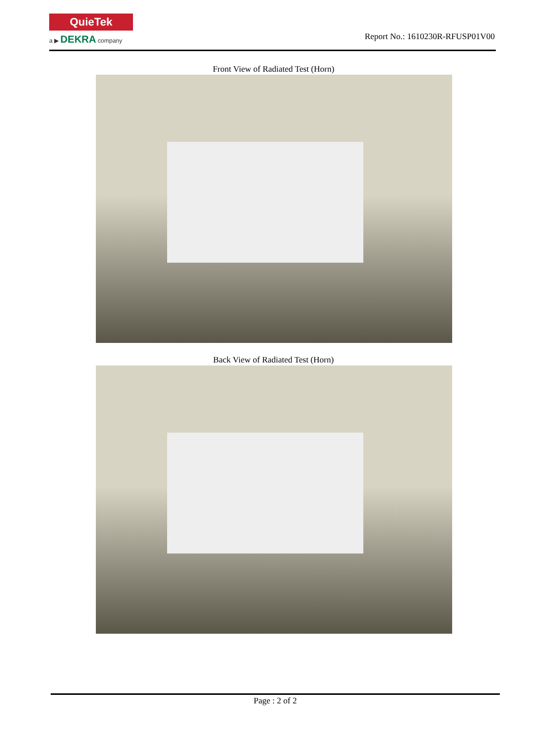QuieTek
a ▶ DEKRA company
Report No.: 1610230R-RFUSP01V00
Front View of Radiated Test (Horn)
Back View of Radiated Test (Horn)
Page : 2 of 2